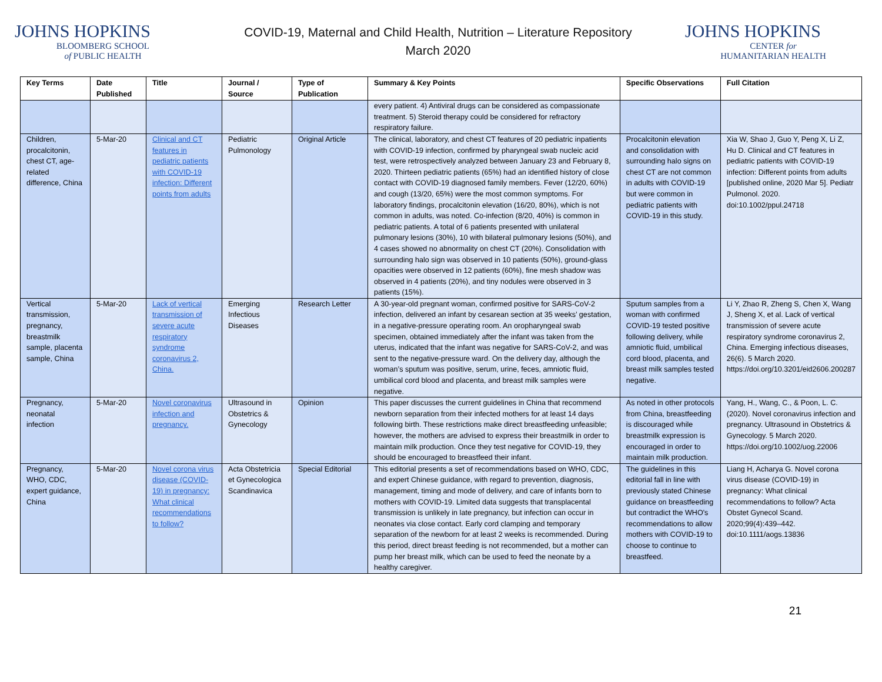JOHNS HOPKINS
BLOOMBERG SCHOOL
of PUBLIC HEALTH
COVID-19, Maternal and Child Health, Nutrition – Literature Repository
March 2020
JOHNS HOPKINS
CENTER for
HUMANITARIAN HEALTH
| Key Terms | Date Published | Title | Journal / Source | Type of Publication | Summary & Key Points | Specific Observations | Full Citation |
| --- | --- | --- | --- | --- | --- | --- | --- |
| | | | | | every patient. 4) Antiviral drugs can be considered as compassionate treatment. 5) Steroid therapy could be considered for refractory respiratory failure. | | |
| Children, procalcitonin, chest CT, age-related difference, China | 5-Mar-20 | Clinical and CT features in pediatric patients with COVID-19 infection: Different points from adults | Pediatric Pulmonology | Original Article | The clinical, laboratory, and chest CT features of 20 pediatric inpatients with COVID-19 infection, confirmed by pharyngeal swab nucleic acid test, were retrospectively analyzed between January 23 and February 8, 2020. Thirteen pediatric patients (65%) had an identified history of close contact with COVID-19 diagnosed family members. Fever (12/20, 60%) and cough (13/20, 65%) were the most common symptoms. For laboratory findings, procalcitonin elevation (16/20, 80%), which is not common in adults, was noted. Co-infection (8/20, 40%) is common in pediatric patients. A total of 6 patients presented with unilateral pulmonary lesions (30%), 10 with bilateral pulmonary lesions (50%), and 4 cases showed no abnormality on chest CT (20%). Consolidation with surrounding halo sign was observed in 10 patients (50%), ground-glass opacities were observed in 12 patients (60%), fine mesh shadow was observed in 4 patients (20%), and tiny nodules were observed in 3 patients (15%). | Procalcitonin elevation and consolidation with surrounding halo signs on chest CT are not common in adults with COVID-19 but were common in pediatric patients with COVID-19 in this study. | Xia W, Shao J, Guo Y, Peng X, Li Z, Hu D. Clinical and CT features in pediatric patients with COVID-19 infection: Different points from adults [published online, 2020 Mar 5]. Pediatr Pulmonol. 2020. doi:10.1002/ppul.24718 |
| Vertical transmission, pregnancy, breastmilk sample, placenta sample, China | 5-Mar-20 | Lack of vertical transmission of severe acute respiratory syndrome coronavirus 2, China. | Emerging Infectious Diseases | Research Letter | A 30-year-old pregnant woman, confirmed positive for SARS-CoV-2 infection, delivered an infant by cesarean section at 35 weeks’ gestation, in a negative-pressure operating room. An oropharyngeal swab specimen, obtained immediately after the infant was taken from the uterus, indicated that the infant was negative for SARS-CoV-2, and was sent to the negative-pressure ward. On the delivery day, although the woman’s sputum was positive, serum, urine, feces, amniotic fluid, umbilical cord blood and placenta, and breast milk samples were negative. | Sputum samples from a woman with confirmed COVID-19 tested positive following delivery, while amniotic fluid, umbilical cord blood, placenta, and breast milk samples tested negative. | Li Y, Zhao R, Zheng S, Chen X, Wang J, Sheng X, et al. Lack of vertical transmission of severe acute respiratory syndrome coronavirus 2, China. Emerging infectious diseases, 26(6). 5 March 2020. https://doi.org/10.3201/eid2606.200287 |
| Pregnancy, neonatal infection | 5-Mar-20 | Novel coronavirus infection and pregnancy. | Ultrasound in Obstetrics & Gynecology | Opinion | This paper discusses the current guidelines in China that recommend newborn separation from their infected mothers for at least 14 days following birth. These restrictions make direct breastfeeding unfeasible; however, the mothers are advised to express their breastmilk in order to maintain milk production. Once they test negative for COVID-19, they should be encouraged to breastfeed their infant. | As noted in other protocols from China, breastfeeding is discouraged while breastmilk expression is encouraged in order to maintain milk production. | Yang, H., Wang, C., & Poon, L. C. (2020). Novel coronavirus infection and pregnancy. Ultrasound in Obstetrics & Gynecology. 5 March 2020. https://doi.org/10.1002/uog.22006 |
| Pregnancy, WHO, CDC, expert guidance, China | 5-Mar-20 | Novel corona virus disease (COVID-19) in pregnancy: What clinical recommendations to follow? | Acta Obstetricia et Gynecologica Scandinavica | Special Editorial | This editorial presents a set of recommendations based on WHO, CDC, and expert Chinese guidance, with regard to prevention, diagnosis, management, timing and mode of delivery, and care of infants born to mothers with COVID-19. Limited data suggests that transplacental transmission is unlikely in late pregnancy, but infection can occur in neonates via close contact. Early cord clamping and temporary separation of the newborn for at least 2 weeks is recommended. During this period, direct breast feeding is not recommended, but a mother can pump her breast milk, which can be used to feed the neonate by a healthy caregiver. | The guidelines in this editorial fall in line with previously stated Chinese guidance on breastfeeding but contradict the WHO's recommendations to allow mothers with COVID-19 to choose to continue to breastfeed. | Liang H, Acharya G. Novel corona virus disease (COVID-19) in pregnancy: What clinical recommendations to follow? Acta Obstet Gynecol Scand. 2020;99(4):439–442. doi:10.1111/aogs.13836 |
21